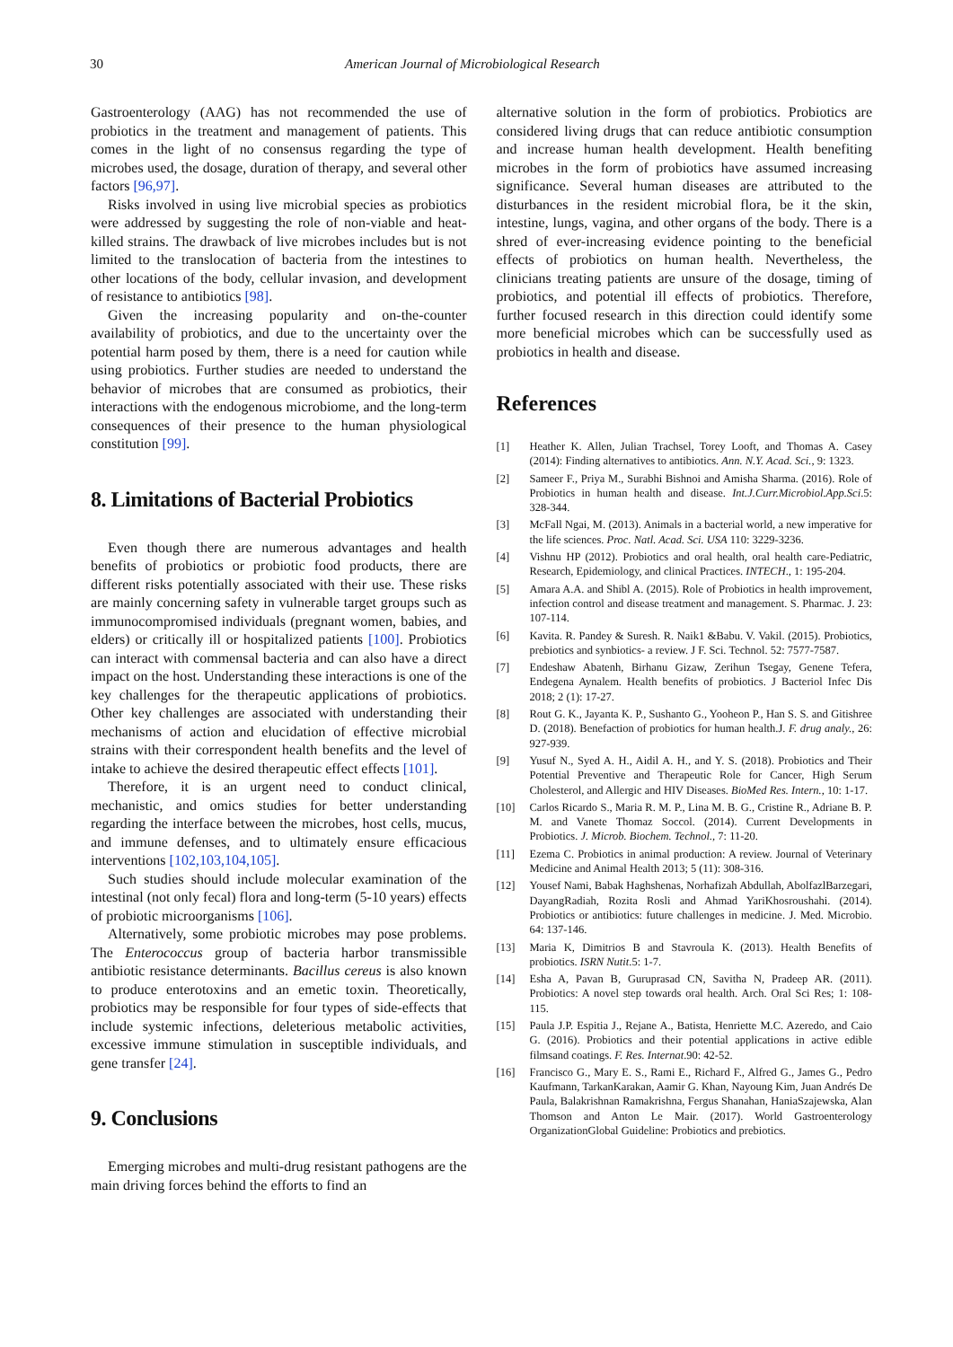30 American Journal of Microbiological Research
Gastroenterology (AAG) has not recommended the use of probiotics in the treatment and management of patients. This comes in the light of no consensus regarding the type of microbes used, the dosage, duration of therapy, and several other factors [96,97].
Risks involved in using live microbial species as probiotics were addressed by suggesting the role of non-viable and heat-killed strains. The drawback of live microbes includes but is not limited to the translocation of bacteria from the intestines to other locations of the body, cellular invasion, and development of resistance to antibiotics [98].
Given the increasing popularity and on-the-counter availability of probiotics, and due to the uncertainty over the potential harm posed by them, there is a need for caution while using probiotics. Further studies are needed to understand the behavior of microbes that are consumed as probiotics, their interactions with the endogenous microbiome, and the long-term consequences of their presence to the human physiological constitution [99].
8. Limitations of Bacterial Probiotics
Even though there are numerous advantages and health benefits of probiotics or probiotic food products, there are different risks potentially associated with their use. These risks are mainly concerning safety in vulnerable target groups such as immunocompromised individuals (pregnant women, babies, and elders) or critically ill or hospitalized patients [100]. Probiotics can interact with commensal bacteria and can also have a direct impact on the host. Understanding these interactions is one of the key challenges for the therapeutic applications of probiotics. Other key challenges are associated with understanding their mechanisms of action and elucidation of effective microbial strains with their correspondent health benefits and the level of intake to achieve the desired therapeutic effect effects [101].
Therefore, it is an urgent need to conduct clinical, mechanistic, and omics studies for better understanding regarding the interface between the microbes, host cells, mucus, and immune defenses, and to ultimately ensure efficacious interventions [102,103,104,105].
Such studies should include molecular examination of the intestinal (not only fecal) flora and long-term (5-10 years) effects of probiotic microorganisms [106].
Alternatively, some probiotic microbes may pose problems. The Enterococcus group of bacteria harbor transmissible antibiotic resistance determinants. Bacillus cereus is also known to produce enterotoxins and an emetic toxin. Theoretically, probiotics may be responsible for four types of side-effects that include systemic infections, deleterious metabolic activities, excessive immune stimulation in susceptible individuals, and gene transfer [24].
9. Conclusions
Emerging microbes and multi-drug resistant pathogens are the main driving forces behind the efforts to find an
alternative solution in the form of probiotics. Probiotics are considered living drugs that can reduce antibiotic consumption and increase human health development. Health benefiting microbes in the form of probiotics have assumed increasing significance. Several human diseases are attributed to the disturbances in the resident microbial flora, be it the skin, intestine, lungs, vagina, and other organs of the body. There is a shred of ever-increasing evidence pointing to the beneficial effects of probiotics on human health. Nevertheless, the clinicians treating patients are unsure of the dosage, timing of probiotics, and potential ill effects of probiotics. Therefore, further focused research in this direction could identify some more beneficial microbes which can be successfully used as probiotics in health and disease.
References
[1] Heather K. Allen, Julian Trachsel, Torey Looft, and Thomas A. Casey (2014): Finding alternatives to antibiotics. Ann. N.Y. Acad. Sci., 9: 1323.
[2] Sameer F., Priya M., Surabhi Bishnoi and Amisha Sharma. (2016). Role of Probiotics in human health and disease. Int.J.Curr.Microbiol.App.Sci.5: 328-344.
[3] McFall Ngai, M. (2013). Animals in a bacterial world, a new imperative for the life sciences. Proc. Natl. Acad. Sci. USA 110: 3229-3236.
[4] Vishnu HP (2012). Probiotics and oral health, oral health care-Pediatric, Research, Epidemiology, and clinical Practices. INTECH., 1: 195-204.
[5] Amara A.A. and Shibl A. (2015). Role of Probiotics in health improvement, infection control and disease treatment and management. S. Pharmac. J. 23: 107-114.
[6] Kavita. R. Pandey & Suresh. R. Naik1 &Babu. V. Vakil. (2015). Probiotics, prebiotics and synbiotics- a review. J F. Sci. Technol. 52: 7577-7587.
[7] Endeshaw Abatenh, Birhanu Gizaw, Zerihun Tsegay, Genene Tefera, Endegena Aynalem. Health benefits of probiotics. J Bacteriol Infec Dis 2018; 2 (1): 17-27.
[8] Rout G. K., Jayanta K. P., Sushanto G., Yooheon P., Han S. S. and Gitishree D. (2018). Benefaction of probiotics for human health.J. F. drug analy., 26: 927-939.
[9] Yusuf N., Syed A. H., Aidil A. H., and Y. S. (2018). Probiotics and Their Potential Preventive and Therapeutic Role for Cancer, High Serum Cholesterol, and Allergic and HIV Diseases. BioMed Res. Intern., 10: 1-17.
[10] Carlos Ricardo S., Maria R. M. P., Lina M. B. G., Cristine R., Adriane B. P. M. and Vanete Thomaz Soccol. (2014). Current Developments in Probiotics. J. Microb. Biochem. Technol., 7: 11-20.
[11] Ezema C. Probiotics in animal production: A review. Journal of Veterinary Medicine and Animal Health 2013; 5 (11): 308-316.
[12] Yousef Nami, Babak Haghshenas, Norhafizah Abdullah, AbolfazlBarzegari, DayangRadiah, Rozita Rosli and Ahmad YariKhosroushahi. (2014). Probiotics or antibiotics: future challenges in medicine. J. Med. Microbio. 64: 137-146.
[13] Maria K, Dimitrios B and Stavroula K. (2013). Health Benefits of probiotics. ISRN Nutit.5: 1-7.
[14] Esha A, Pavan B, Guruprasad CN, Savitha N, Pradeep AR. (2011). Probiotics: A novel step towards oral health. Arch. Oral Sci Res; 1: 108-115.
[15] Paula J.P. Espitia J., Rejane A., Batista, Henriette M.C. Azeredo, and Caio G. (2016). Probiotics and their potential applications in active edible filmsand coatings. F. Res. Internat.90: 42-52.
[16] Francisco G., Mary E. S., Rami E., Richard F., Alfred G., James G., Pedro Kaufmann, TarkanKarakan, Aamir G. Khan, Nayoung Kim, Juan Andrés De Paula, Balakrishnan Ramakrishna, Fergus Shanahan, HaniaSzajewska, Alan Thomson and Anton Le Mair. (2017). World Gastroenterology OrganizationGlobal Guideline: Probiotics and prebiotics.